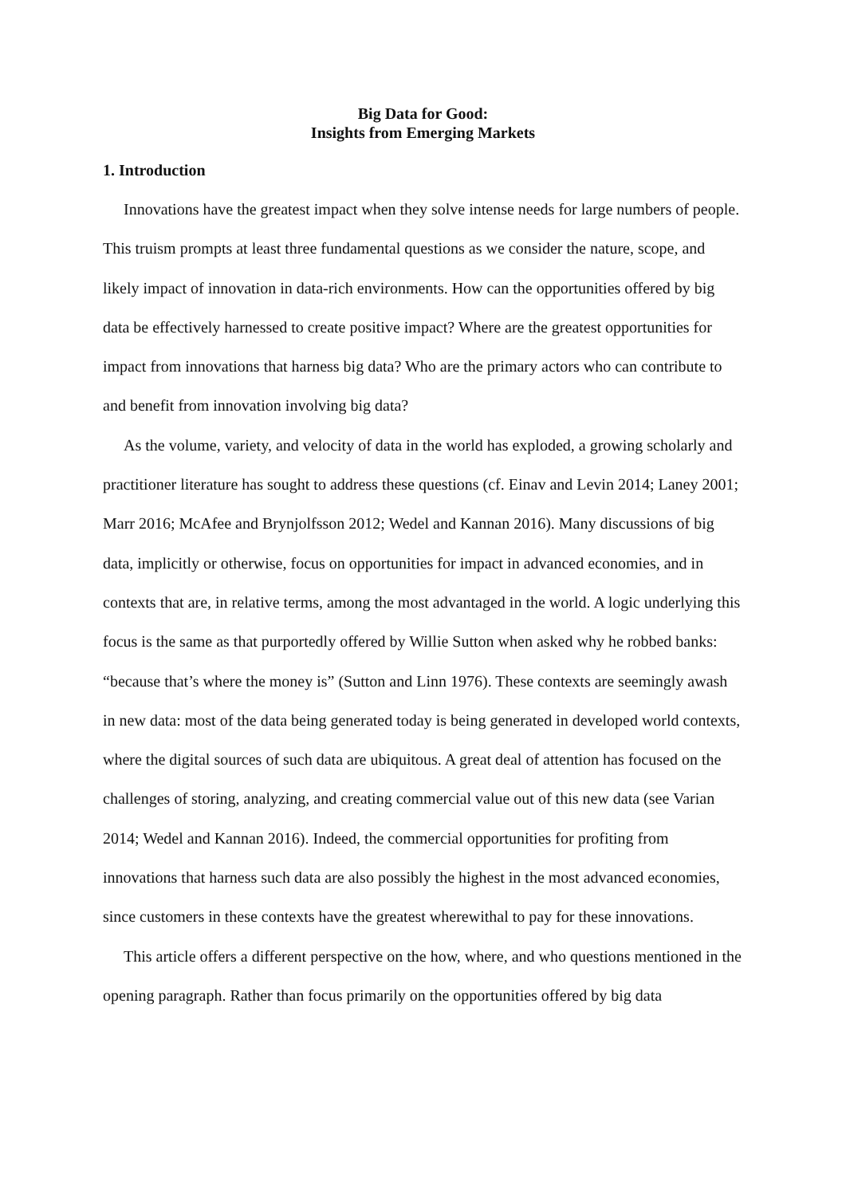Big Data for Good:
Insights from Emerging Markets
1. Introduction
Innovations have the greatest impact when they solve intense needs for large numbers of people. This truism prompts at least three fundamental questions as we consider the nature, scope, and likely impact of innovation in data-rich environments. How can the opportunities offered by big data be effectively harnessed to create positive impact? Where are the greatest opportunities for impact from innovations that harness big data? Who are the primary actors who can contribute to and benefit from innovation involving big data?
As the volume, variety, and velocity of data in the world has exploded, a growing scholarly and practitioner literature has sought to address these questions (cf. Einav and Levin 2014; Laney 2001; Marr 2016; McAfee and Brynjolfsson 2012; Wedel and Kannan 2016). Many discussions of big data, implicitly or otherwise, focus on opportunities for impact in advanced economies, and in contexts that are, in relative terms, among the most advantaged in the world. A logic underlying this focus is the same as that purportedly offered by Willie Sutton when asked why he robbed banks: “because that’s where the money is” (Sutton and Linn 1976). These contexts are seemingly awash in new data: most of the data being generated today is being generated in developed world contexts, where the digital sources of such data are ubiquitous. A great deal of attention has focused on the challenges of storing, analyzing, and creating commercial value out of this new data (see Varian 2014; Wedel and Kannan 2016). Indeed, the commercial opportunities for profiting from innovations that harness such data are also possibly the highest in the most advanced economies, since customers in these contexts have the greatest wherewithal to pay for these innovations.
This article offers a different perspective on the how, where, and who questions mentioned in the opening paragraph. Rather than focus primarily on the opportunities offered by big data